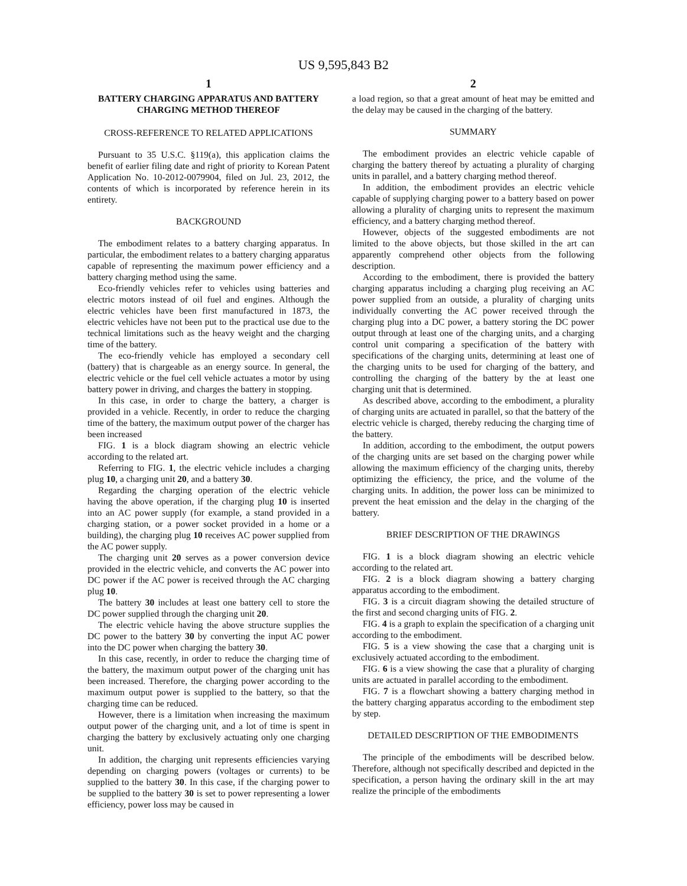US 9,595,843 B2
1
BATTERY CHARGING APPARATUS AND BATTERY CHARGING METHOD THEREOF
CROSS-REFERENCE TO RELATED APPLICATIONS
Pursuant to 35 U.S.C. §119(a), this application claims the benefit of earlier filing date and right of priority to Korean Patent Application No. 10-2012-0079904, filed on Jul. 23, 2012, the contents of which is incorporated by reference herein in its entirety.
BACKGROUND
The embodiment relates to a battery charging apparatus. In particular, the embodiment relates to a battery charging apparatus capable of representing the maximum power efficiency and a battery charging method using the same.
Eco-friendly vehicles refer to vehicles using batteries and electric motors instead of oil fuel and engines. Although the electric vehicles have been first manufactured in 1873, the electric vehicles have not been put to the practical use due to the technical limitations such as the heavy weight and the charging time of the battery.
The eco-friendly vehicle has employed a secondary cell (battery) that is chargeable as an energy source. In general, the electric vehicle or the fuel cell vehicle actuates a motor by using battery power in driving, and charges the battery in stopping.
In this case, in order to charge the battery, a charger is provided in a vehicle. Recently, in order to reduce the charging time of the battery, the maximum output power of the charger has been increased
FIG. 1 is a block diagram showing an electric vehicle according to the related art.
Referring to FIG. 1, the electric vehicle includes a charging plug 10, a charging unit 20, and a battery 30.
Regarding the charging operation of the electric vehicle having the above operation, if the charging plug 10 is inserted into an AC power supply (for example, a stand provided in a charging station, or a power socket provided in a home or a building), the charging plug 10 receives AC power supplied from the AC power supply.
The charging unit 20 serves as a power conversion device provided in the electric vehicle, and converts the AC power into DC power if the AC power is received through the AC charging plug 10.
The battery 30 includes at least one battery cell to store the DC power supplied through the charging unit 20.
The electric vehicle having the above structure supplies the DC power to the battery 30 by converting the input AC power into the DC power when charging the battery 30.
In this case, recently, in order to reduce the charging time of the battery, the maximum output power of the charging unit has been increased. Therefore, the charging power according to the maximum output power is supplied to the battery, so that the charging time can be reduced.
However, there is a limitation when increasing the maximum output power of the charging unit, and a lot of time is spent in charging the battery by exclusively actuating only one charging unit.
In addition, the charging unit represents efficiencies varying depending on charging powers (voltages or currents) to be supplied to the battery 30. In this case, if the charging power to be supplied to the battery 30 is set to power representing a lower efficiency, power loss may be caused in
2
a load region, so that a great amount of heat may be emitted and the delay may be caused in the charging of the battery.
SUMMARY
The embodiment provides an electric vehicle capable of charging the battery thereof by actuating a plurality of charging units in parallel, and a battery charging method thereof.
In addition, the embodiment provides an electric vehicle capable of supplying charging power to a battery based on power allowing a plurality of charging units to represent the maximum efficiency, and a battery charging method thereof.
However, objects of the suggested embodiments are not limited to the above objects, but those skilled in the art can apparently comprehend other objects from the following description.
According to the embodiment, there is provided the battery charging apparatus including a charging plug receiving an AC power supplied from an outside, a plurality of charging units individually converting the AC power received through the charging plug into a DC power, a battery storing the DC power output through at least one of the charging units, and a charging control unit comparing a specification of the battery with specifications of the charging units, determining at least one of the charging units to be used for charging of the battery, and controlling the charging of the battery by the at least one charging unit that is determined.
As described above, according to the embodiment, a plurality of charging units are actuated in parallel, so that the battery of the electric vehicle is charged, thereby reducing the charging time of the battery.
In addition, according to the embodiment, the output powers of the charging units are set based on the charging power while allowing the maximum efficiency of the charging units, thereby optimizing the efficiency, the price, and the volume of the charging units. In addition, the power loss can be minimized to prevent the heat emission and the delay in the charging of the battery.
BRIEF DESCRIPTION OF THE DRAWINGS
FIG. 1 is a block diagram showing an electric vehicle according to the related art.
FIG. 2 is a block diagram showing a battery charging apparatus according to the embodiment.
FIG. 3 is a circuit diagram showing the detailed structure of the first and second charging units of FIG. 2.
FIG. 4 is a graph to explain the specification of a charging unit according to the embodiment.
FIG. 5 is a view showing the case that a charging unit is exclusively actuated according to the embodiment.
FIG. 6 is a view showing the case that a plurality of charging units are actuated in parallel according to the embodiment.
FIG. 7 is a flowchart showing a battery charging method in the battery charging apparatus according to the embodiment step by step.
DETAILED DESCRIPTION OF THE EMBODIMENTS
The principle of the embodiments will be described below. Therefore, although not specifically described and depicted in the specification, a person having the ordinary skill in the art may realize the principle of the embodiments